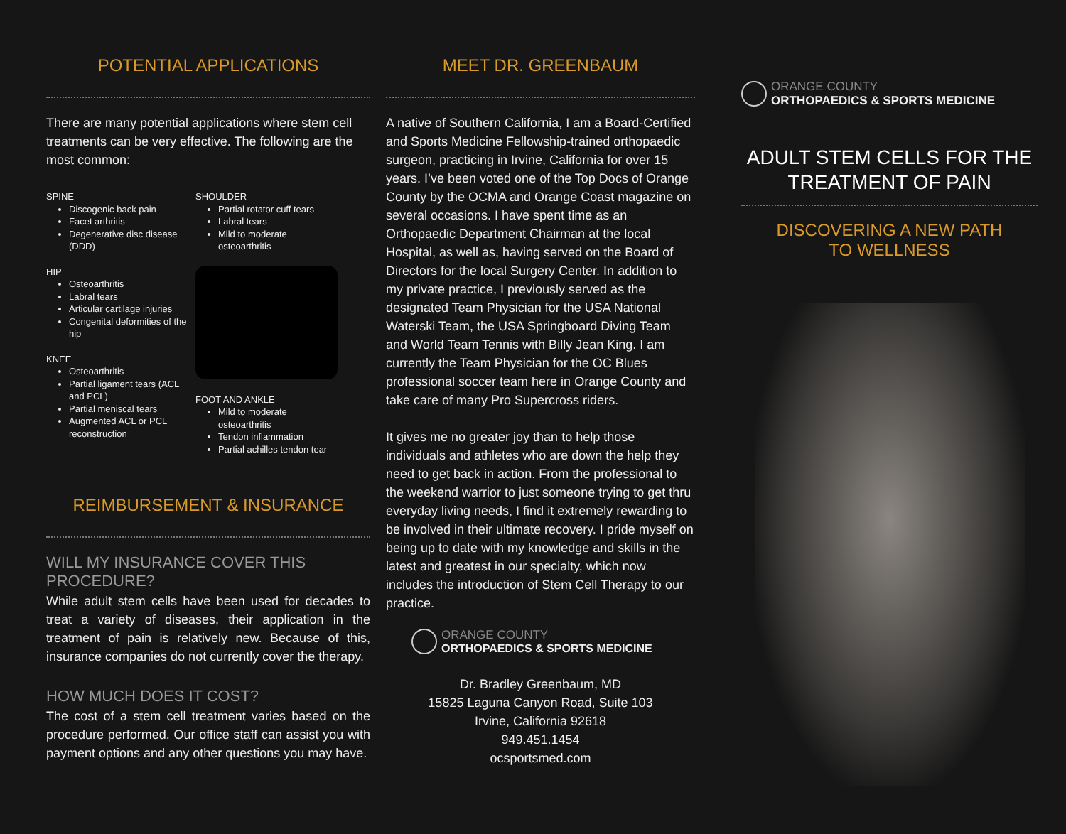POTENTIAL APPLICATIONS
There are many potential applications where stem cell treatments can be very effective. The following are the most common:
SPINE
Discogenic back pain
Facet arthritis
Degenerative disc disease (DDD)
HIP
Osteoarthritis
Labral tears
Articular cartilage injuries
Congenital deformities of the hip
KNEE
Osteoarthritis
Partial ligament tears (ACL and PCL)
Partial meniscal tears
Augmented ACL or PCL reconstruction
SHOULDER
Partial rotator cuff tears
Labral tears
Mild to moderate osteoarthritis
FOOT AND ANKLE
Mild to moderate osteoarthritis
Tendon inflammation
Partial achilles tendon tear
REIMBURSEMENT & INSURANCE
WILL MY INSURANCE COVER THIS PROCEDURE?
While adult stem cells have been used for decades to treat a variety of diseases, their application in the treatment of pain is relatively new. Because of this, insurance companies do not currently cover the therapy.
HOW MUCH DOES IT COST?
The cost of a stem cell treatment varies based on the procedure performed. Our office staff can assist you with payment options and any other questions you may have.
MEET DR. GREENBAUM
A native of Southern California, I am a Board-Certified and Sports Medicine Fellowship-trained orthopaedic surgeon, practicing in Irvine, California for over 15 years. I’ve been voted one of the Top Docs of Orange County by the OCMA and Orange Coast magazine on several occasions. I have spent time as an Orthopaedic Department Chairman at the local Hospital, as well as, having served on the Board of Directors for the local Surgery Center. In addition to my private practice, I previously served as the designated Team Physician for the USA National Waterski Team, the USA Springboard Diving Team and World Team Tennis with Billy Jean King. I am currently the Team Physician for the OC Blues professional soccer team here in Orange County and take care of many Pro Supercross riders.
It gives me no greater joy than to help those individuals and athletes who are down the help they need to get back in action. From the professional to the weekend warrior to just someone trying to get thru everyday living needs, I find it extremely rewarding to be involved in their ultimate recovery. I pride myself on being up to date with my knowledge and skills in the latest and greatest in our specialty, which now includes the introduction of Stem Cell Therapy to our practice.
ORANGE COUNTY
ORTHOPAEDICS & SPORTS MEDICINE
Dr. Bradley Greenbaum, MD
15825 Laguna Canyon Road, Suite 103
Irvine, California 92618
949.451.1454
ocsportsmed.com
ORANGE COUNTY
ORTHOPAEDICS & SPORTS MEDICINE
ADULT STEM CELLS FOR THE TREATMENT OF PAIN
DISCOVERING A NEW PATH
TO WELLNESS